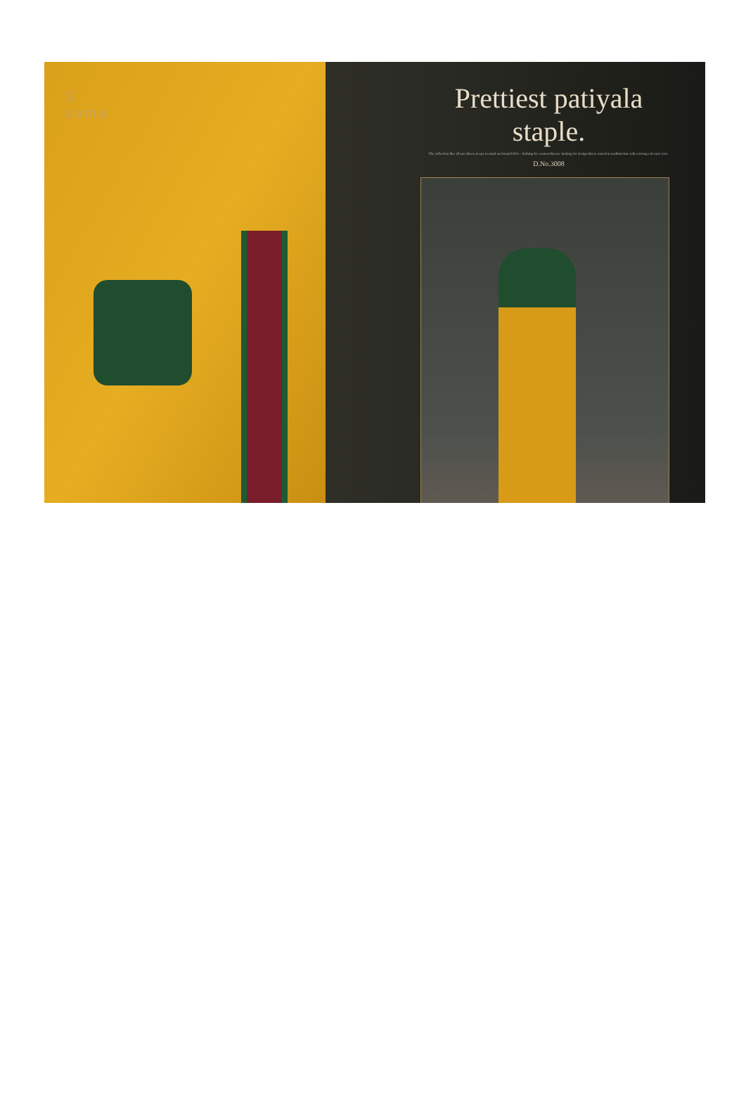S
suma
Prettiest patiyala staple.
The collection like all our others, keeps in mind our brand DNA - clothing for women that are looking for design that is rooted in tradition but with a strong relevant voice.
D.No.3008